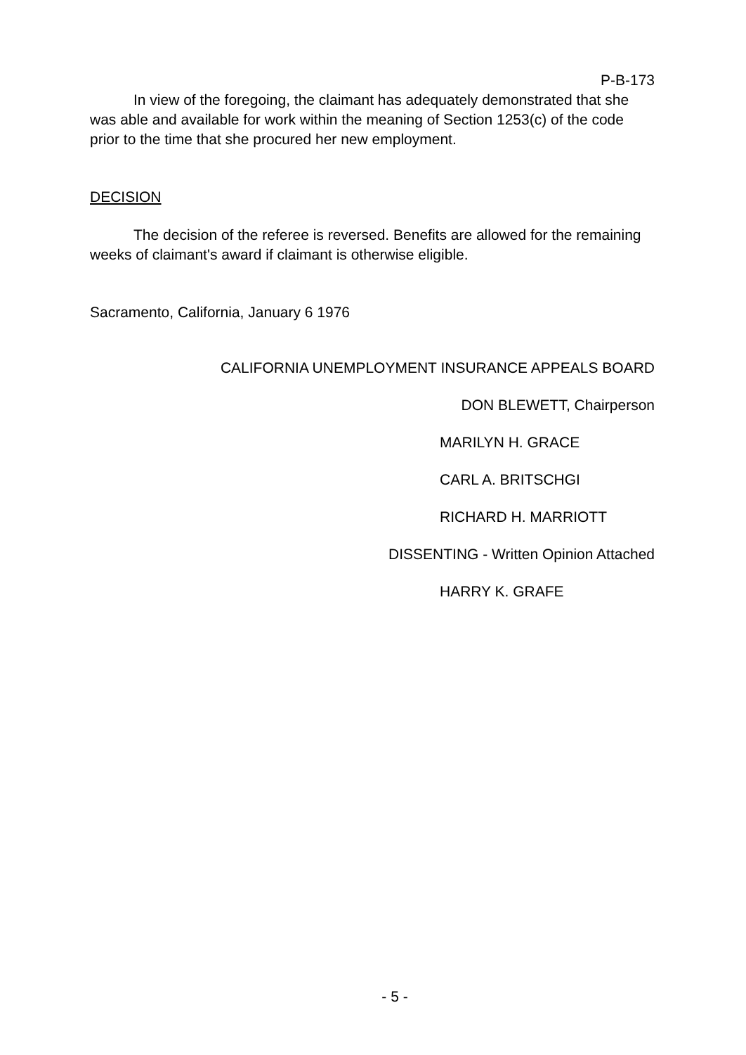P-B-173
In view of the foregoing, the claimant has adequately demonstrated that she was able and available for work within the meaning of Section 1253(c) of the code prior to the time that she procured her new employment.
DECISION
The decision of the referee is reversed. Benefits are allowed for the remaining weeks of claimant's award if claimant is otherwise eligible.
Sacramento, California, January 6 1976
CALIFORNIA UNEMPLOYMENT INSURANCE APPEALS BOARD
DON BLEWETT, Chairperson
MARILYN H. GRACE
CARL A. BRITSCHGI
RICHARD H. MARRIOTT
DISSENTING - Written Opinion Attached
HARRY K. GRAFE
- 5 -